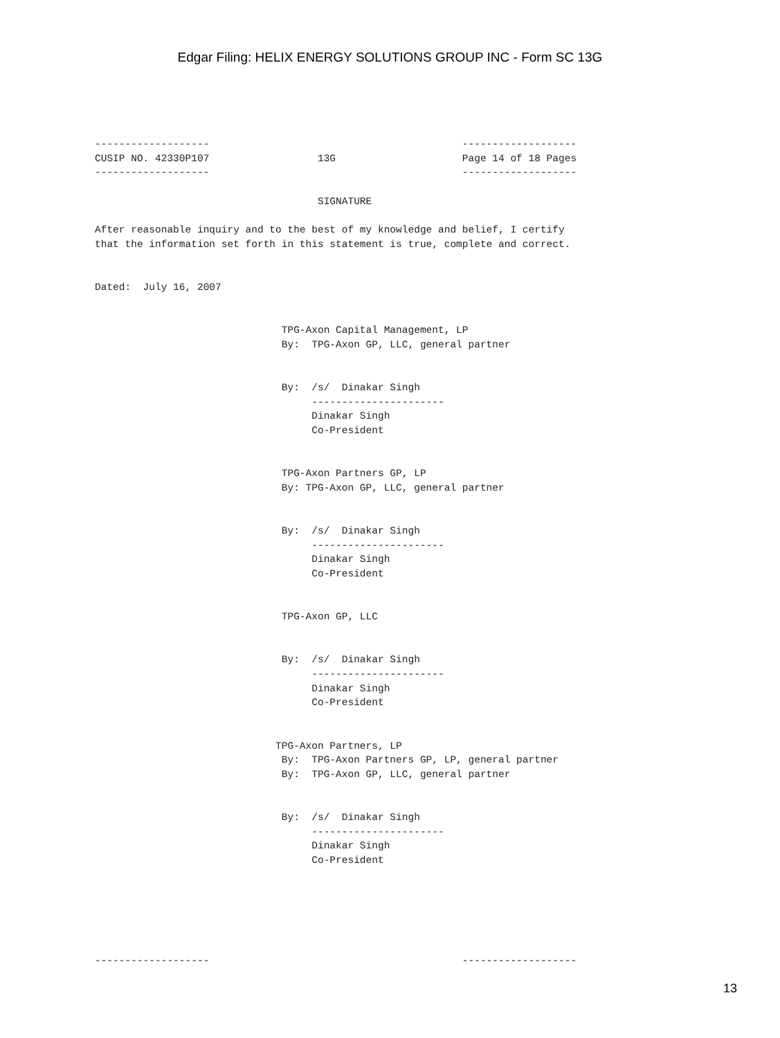Edgar Filing: HELIX ENERGY SOLUTIONS GROUP INC - Form SC 13G
-------------------                                          -------------------
CUSIP NO. 42330P107                  13G                     Page 14 of 18 Pages
-------------------                                          -------------------

                                     SIGNATURE

After reasonable inquiry and to the best of my knowledge and belief, I certify
that the information set forth in this statement is true, complete and correct.


Dated:  July 16, 2007


                               TPG-Axon Capital Management, LP
                               By:  TPG-Axon GP, LLC, general partner


                               By:  /s/  Dinakar Singh
                                    ----------------------
                                    Dinakar Singh
                                    Co-President


                               TPG-Axon Partners GP, LP
                               By: TPG-Axon GP, LLC, general partner


                               By:  /s/  Dinakar Singh
                                    ----------------------
                                    Dinakar Singh
                                    Co-President


                               TPG-Axon GP, LLC


                               By:  /s/  Dinakar Singh
                                    ----------------------
                                    Dinakar Singh
                                    Co-President


                              TPG-Axon Partners, LP
                               By:  TPG-Axon Partners GP, LP, general partner
                               By:  TPG-Axon GP, LLC, general partner


                               By:  /s/  Dinakar Singh
                                    ----------------------
                                    Dinakar Singh
                                    Co-President






-------------------                                          -------------------
13